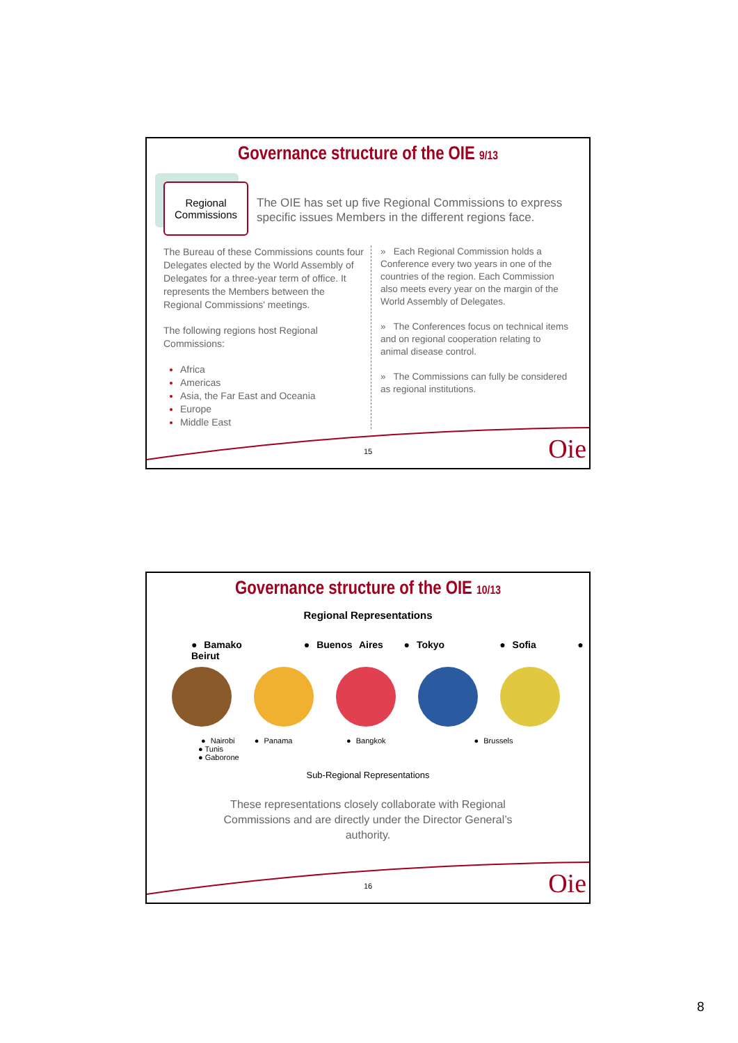Governance structure of the OIE 9/13
Regional Commissions
The OIE has set up five Regional Commissions to express specific issues Members in the different regions face.
The Bureau of these Commissions counts four Delegates elected by the World Assembly of Delegates for a three-year term of office. It represents the Members between the Regional Commissions' meetings.
The following regions host Regional Commissions:
Africa
Americas
Asia, the Far East and Oceania
Europe
Middle East
» Each Regional Commission holds a Conference every two years in one of the countries of the region. Each Commission also meets every year on the margin of the World Assembly of Delegates.
» The Conferences focus on technical items and on regional cooperation relating to animal disease control.
» The Commissions can fully be considered as regional institutions.
15 Oie
Governance structure of the OIE 10/13
Regional Representations
● Bamako ● Buenos Aires ● Tokyo ● Sofia ● Beirut
● Nairobi ● Panama ● Bangkok ● Brussels
● Tunis
● Gaborone
Sub-Regional Representations
These representations closely collaborate with Regional Commissions and are directly under the Director General’s authority.
16 Oie
8